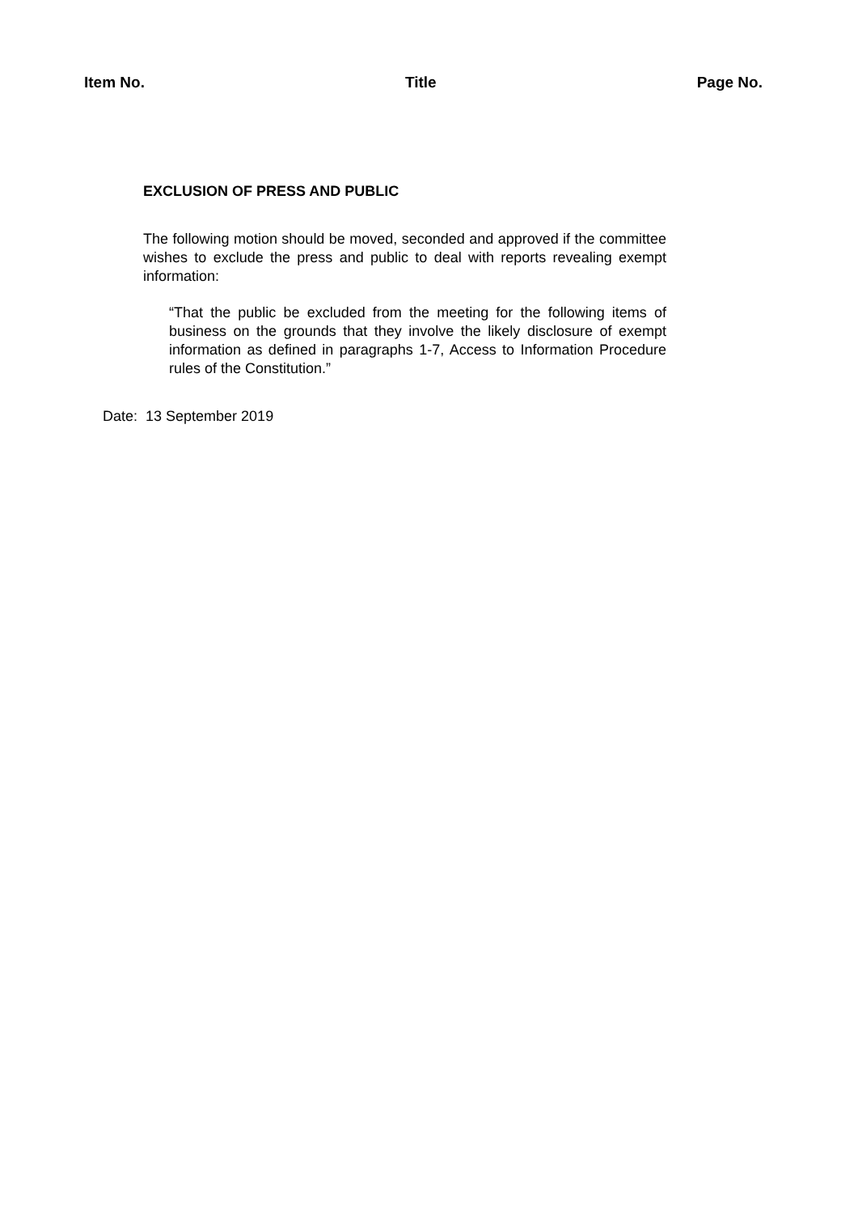Item No. Title Page No.
EXCLUSION OF PRESS AND PUBLIC
The following motion should be moved, seconded and approved if the committee wishes to exclude the press and public to deal with reports revealing exempt information:
“That the public be excluded from the meeting for the following items of business on the grounds that they involve the likely disclosure of exempt information as defined in paragraphs 1-7, Access to Information Procedure rules of the Constitution.”
Date: 13 September 2019